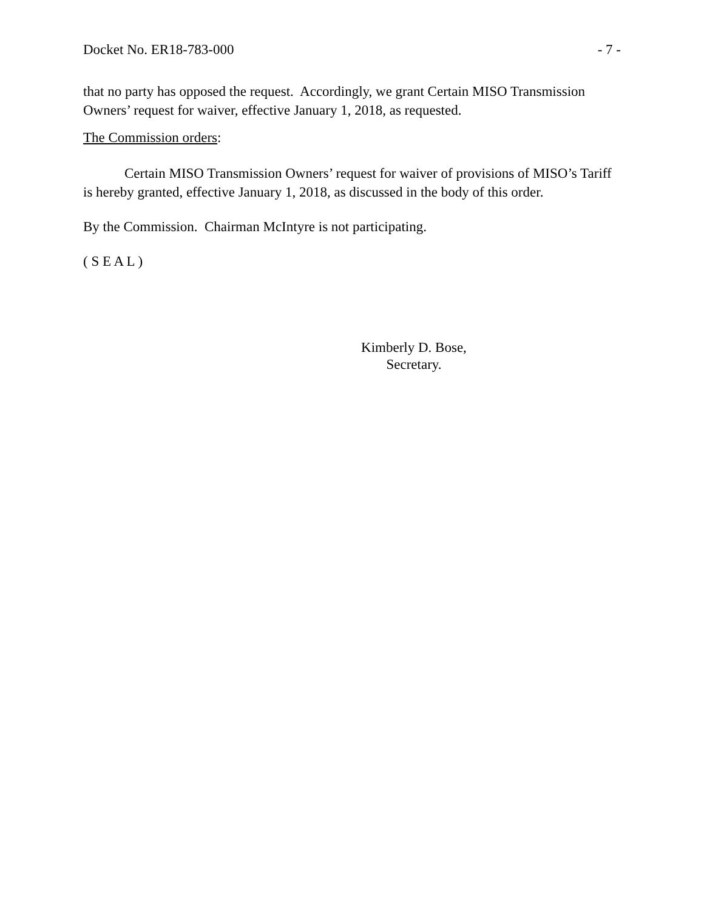Docket No. ER18-783-000 - 7 -
that no party has opposed the request. Accordingly, we grant Certain MISO Transmission Owners’ request for waiver, effective January 1, 2018, as requested.
The Commission orders:
Certain MISO Transmission Owners’ request for waiver of provisions of MISO’s Tariff is hereby granted, effective January 1, 2018, as discussed in the body of this order.
By the Commission. Chairman McIntyre is not participating.
( S E A L )
Kimberly D. Bose,
Secretary.